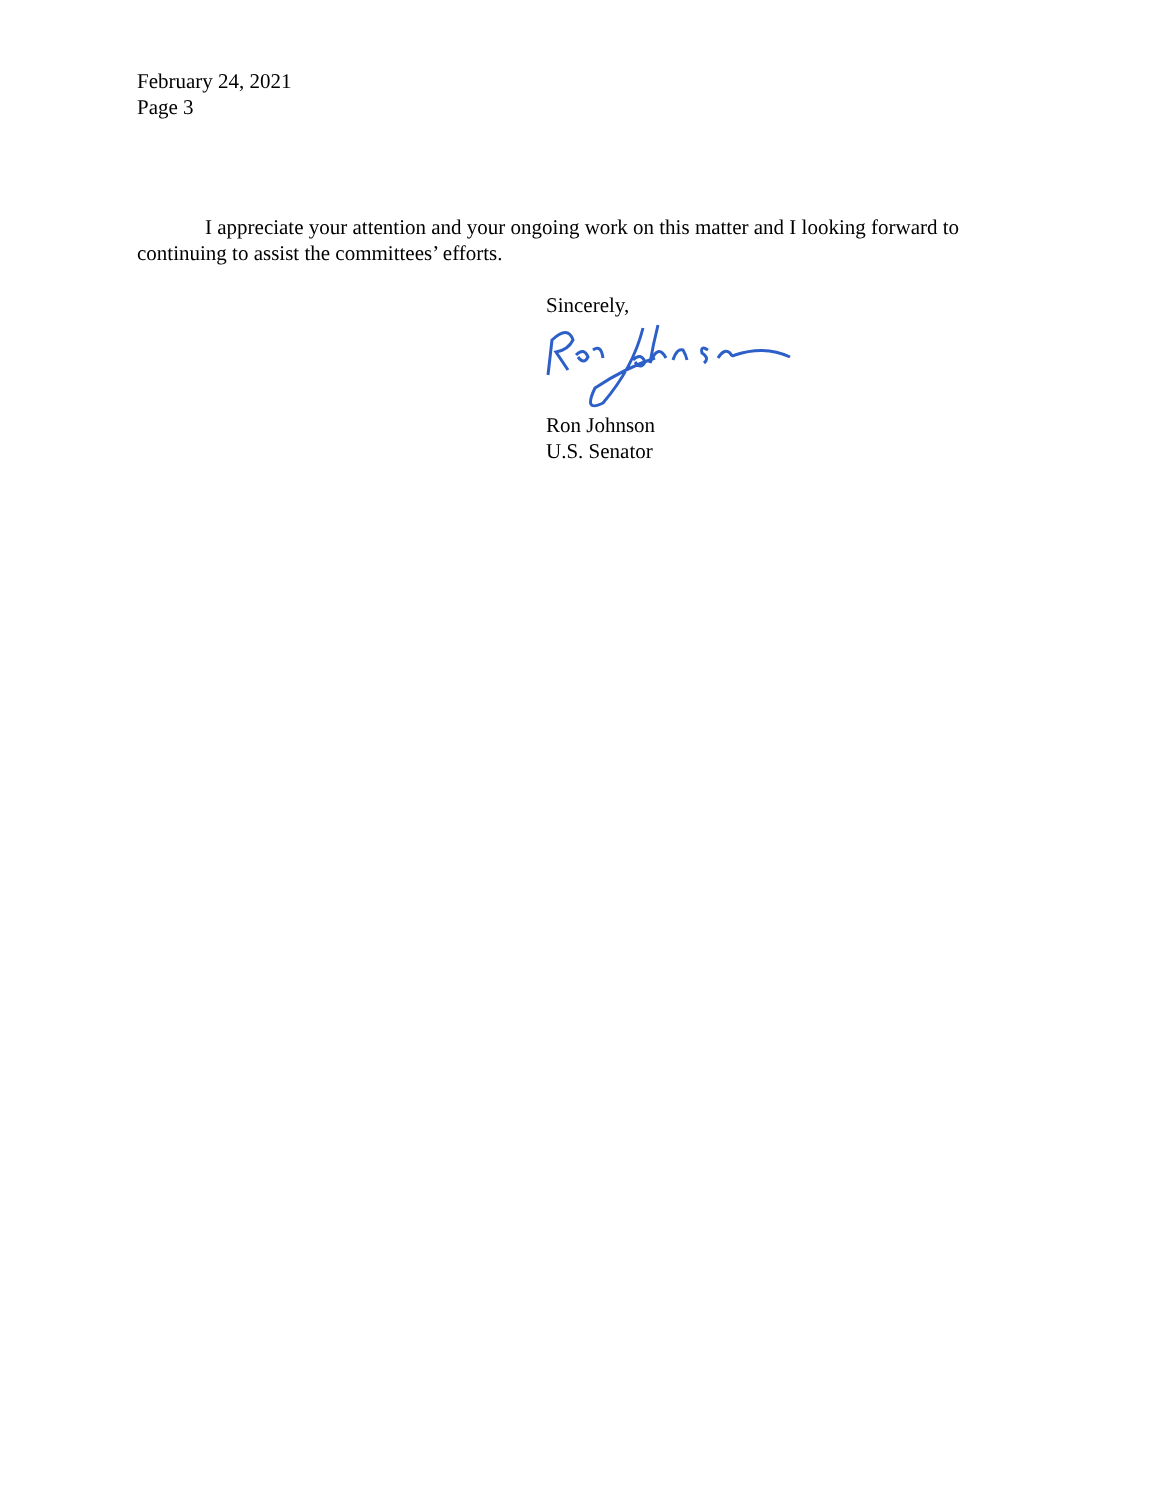February 24, 2021
Page 3
I appreciate your attention and your ongoing work on this matter and I looking forward to continuing to assist the committees’ efforts.
Sincerely,
Ron Johnson
U.S. Senator